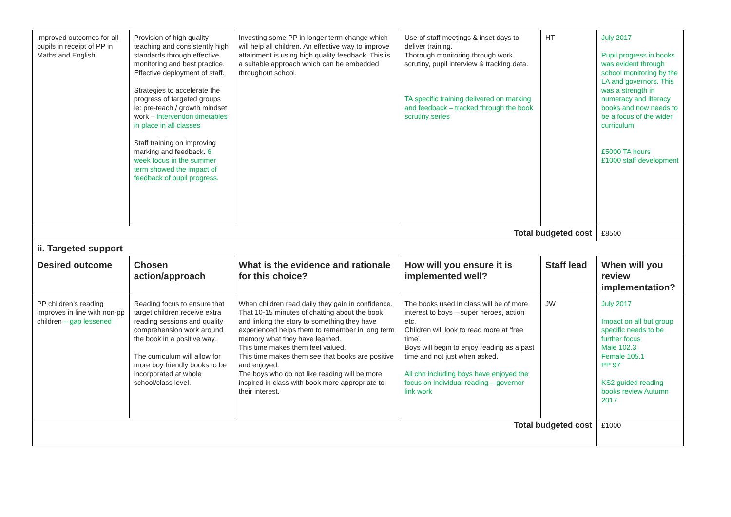| Improved outcomes for all pupils in receipt of PP in Maths and English | Provision of high quality teaching and consistently high standards through effective monitoring and best practice. Effective deployment of staff. Strategies to accelerate the progress of targeted groups ie: pre-teach / growth mindset work – intervention timetables in place in all classes Staff training on improving marking and feedback. 6 week focus in the summer term showed the impact of feedback of pupil progress. | Investing some PP in longer term change which will help all children. An effective way to improve attainment is using high quality feedback. This is a suitable approach which can be embedded throughout school. | Use of staff meetings & inset days to deliver training. Thorough monitoring through work scrutiny, pupil interview & tracking data. TA specific training delivered on marking and feedback – tracked through the book scrutiny series | HT | July 2017 Pupil progress in books was evident through school monitoring by the LA and governors. This was a strength in numeracy and literacy books and now needs to be a focus of the wider curriculum. £5000 TA hours £1000 staff development |
| Total budgeted cost | | | | | £8500 |
| ii. Targeted support | | | | | |
| Desired outcome | Chosen action/approach | What is the evidence and rationale for this choice? | How will you ensure it is implemented well? | Staff lead | When will you review implementation? |
| PP children’s reading improves in line with non-pp children – gap lessened | Reading focus to ensure that target children receive extra reading sessions and quality comprehension work around the book in a positive way. The curriculum will allow for more boy friendly books to be incorporated at whole school/class level. | When children read daily they gain in confidence. That 10-15 minutes of chatting about the book and linking the story to something they have experienced helps them to remember in long term memory what they have learned. This time makes them feel valued. This time makes them see that books are positive and enjoyed. The boys who do not like reading will be more inspired in class with book more appropriate to their interest. | The books used in class will be of more interest to boys – super heroes, action etc. Children will look to read more at ‘free time’. Boys will begin to enjoy reading as a past time and not just when asked. All chn including boys have enjoyed the focus on individual reading – governor link work | JW | July 2017 Impact on all but group specific needs to be further focus Male 102.3 Female 105.1 PP 97 KS2 guided reading books review Autumn 2017 |
| Total budgeted cost | | | | | £1000 |